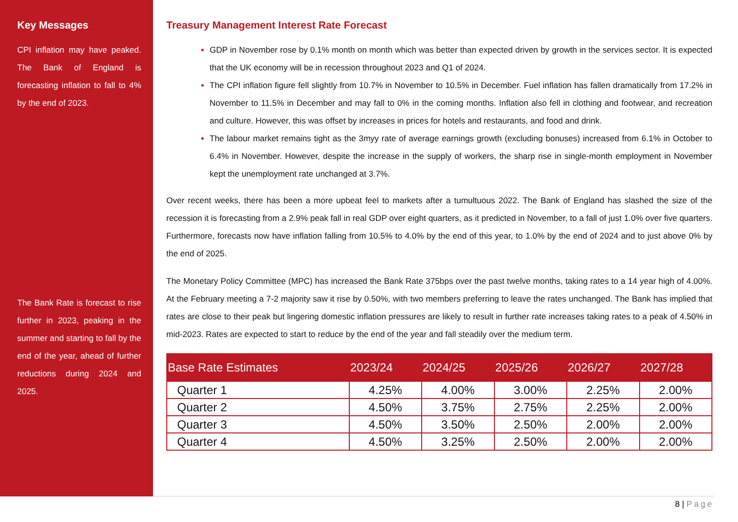Key Messages
CPI inflation may have peaked. The Bank of England is forecasting inflation to fall to 4% by the end of 2023.
The Bank Rate is forecast to rise further in 2023, peaking in the summer and starting to fall by the end of the year, ahead of further reductions during 2024 and 2025.
Treasury Management Interest Rate Forecast
GDP in November rose by 0.1% month on month which was better than expected driven by growth in the services sector. It is expected that the UK economy will be in recession throughout 2023 and Q1 of 2024.
The CPI inflation figure fell slightly from 10.7% in November to 10.5% in December. Fuel inflation has fallen dramatically from 17.2% in November to 11.5% in December and may fall to 0% in the coming months. Inflation also fell in clothing and footwear, and recreation and culture. However, this was offset by increases in prices for hotels and restaurants, and food and drink.
The labour market remains tight as the 3myy rate of average earnings growth (excluding bonuses) increased from 6.1% in October to 6.4% in November. However, despite the increase in the supply of workers, the sharp rise in single-month employment in November kept the unemployment rate unchanged at 3.7%.
Over recent weeks, there has been a more upbeat feel to markets after a tumultuous 2022. The Bank of England has slashed the size of the recession it is forecasting from a 2.9% peak fall in real GDP over eight quarters, as it predicted in November, to a fall of just 1.0% over five quarters. Furthermore, forecasts now have inflation falling from 10.5% to 4.0% by the end of this year, to 1.0% by the end of 2024 and to just above 0% by the end of 2025.
The Monetary Policy Committee (MPC) has increased the Bank Rate 375bps over the past twelve months, taking rates to a 14 year high of 4.00%. At the February meeting a 7-2 majority saw it rise by 0.50%, with two members preferring to leave the rates unchanged. The Bank has implied that rates are close to their peak but lingering domestic inflation pressures are likely to result in further rate increases taking rates to a peak of 4.50% in mid-2023. Rates are expected to start to reduce by the end of the year and fall steadily over the medium term.
| Base Rate Estimates | 2023/24 | 2024/25 | 2025/26 | 2026/27 | 2027/28 |
| --- | --- | --- | --- | --- | --- |
| Quarter 1 | 4.25% | 4.00% | 3.00% | 2.25% | 2.00% |
| Quarter 2 | 4.50% | 3.75% | 2.75% | 2.25% | 2.00% |
| Quarter 3 | 4.50% | 3.50% | 2.50% | 2.00% | 2.00% |
| Quarter 4 | 4.50% | 3.25% | 2.50% | 2.00% | 2.00% |
8 | Page